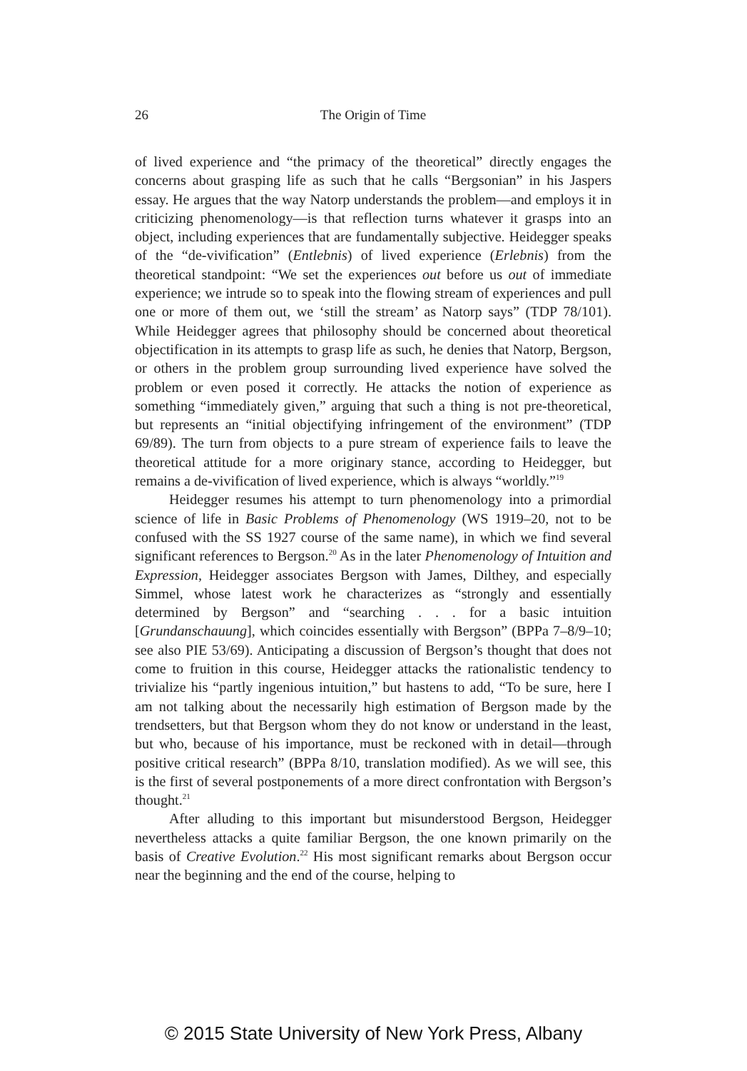26 The Origin of Time
of lived experience and “the primacy of the theoretical” directly engages the concerns about grasping life as such that he calls “Bergsonian” in his Jaspers essay. He argues that the way Natorp understands the problem—and employs it in criticizing phenomenology—is that reflection turns whatever it grasps into an object, including experiences that are fundamentally subjective. Heidegger speaks of the “de-vivification” (Entlebnis) of lived experience (Erlebnis) from the theoretical standpoint: “We set the experiences out before us out of immediate experience; we intrude so to speak into the flowing stream of experiences and pull one or more of them out, we ‘still the stream’ as Natorp says” (TDP 78/101). While Heidegger agrees that philosophy should be concerned about theoretical objectification in its attempts to grasp life as such, he denies that Natorp, Bergson, or others in the problem group surrounding lived experience have solved the problem or even posed it correctly. He attacks the notion of experience as something “immediately given,” arguing that such a thing is not pre-theoretical, but represents an “initial objectifying infringement of the environment” (TDP 69/89). The turn from objects to a pure stream of experience fails to leave the theoretical attitude for a more originary stance, according to Heidegger, but remains a de-vivification of lived experience, which is always “worldly.”<sup>19</sup>
Heidegger resumes his attempt to turn phenomenology into a primordial science of life in Basic Problems of Phenomenology (WS 1919–20, not to be confused with the SS 1927 course of the same name), in which we find several significant references to Bergson.<sup>20</sup> As in the later Phenomenology of Intuition and Expression, Heidegger associates Bergson with James, Dilthey, and especially Simmel, whose latest work he characterizes as “strongly and essentially determined by Bergson” and “searching . . . for a basic intuition [Grundanschauung], which coincides essentially with Bergson” (BPPa 7–8/9–10; see also PIE 53/69). Anticipating a discussion of Bergson’s thought that does not come to fruition in this course, Heidegger attacks the rationalistic tendency to trivialize his “partly ingenious intuition,” but hastens to add, “To be sure, here I am not talking about the necessarily high estimation of Bergson made by the trendsetters, but that Bergson whom they do not know or understand in the least, but who, because of his importance, must be reckoned with in detail—through positive critical research” (BPPa 8/10, translation modified). As we will see, this is the first of several postponements of a more direct confrontation with Bergson’s thought.<sup>21</sup>
After alluding to this important but misunderstood Bergson, Heidegger nevertheless attacks a quite familiar Bergson, the one known primarily on the basis of Creative Evolution.<sup>22</sup> His most significant remarks about Bergson occur near the beginning and the end of the course, helping to
© 2015 State University of New York Press, Albany